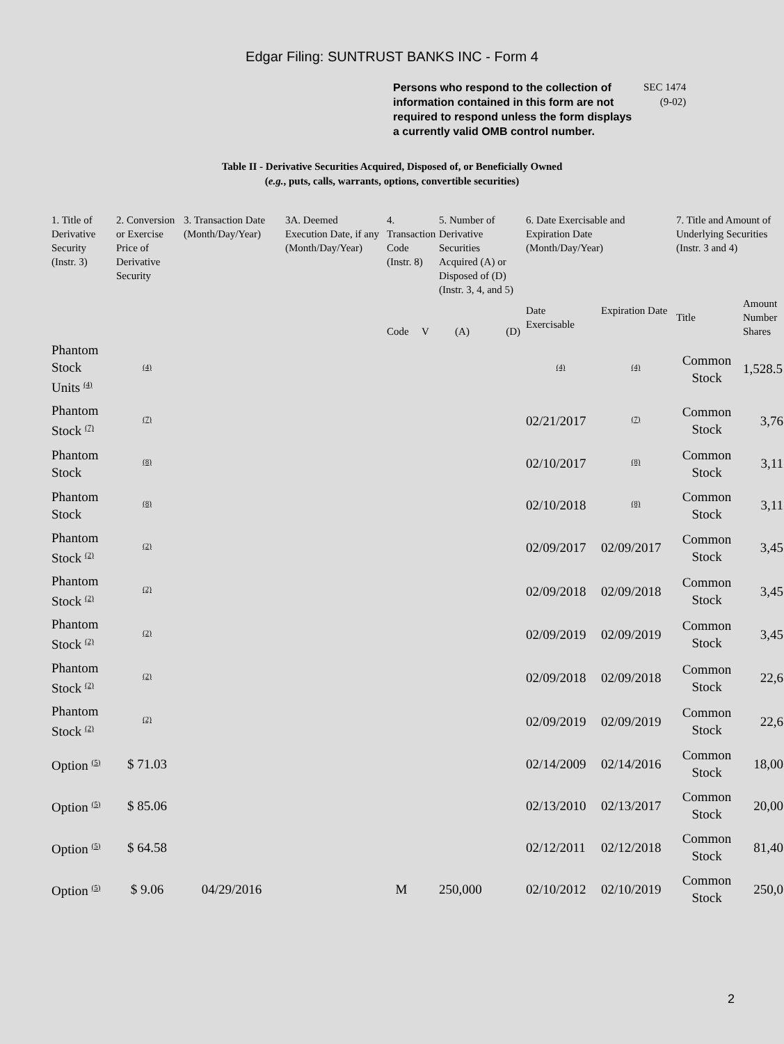Edgar Filing: SUNTRUST BANKS INC - Form 4
Persons who respond to the collection of information contained in this form are not required to respond unless the form displays a currently valid OMB control number.
SEC 1474
(9-02)
Table II - Derivative Securities Acquired, Disposed of, or Beneficially Owned
(e.g., puts, calls, warrants, options, convertible securities)
| 1. Title of Derivative Security (Instr. 3) | 2. Conversion or Exercise Price of Derivative Security | 3. Transaction Date (Month/Day/Year) | 3A. Deemed Execution Date, if any (Month/Day/Year) | 4. Transaction Code (Instr. 8) | | 5. Number of Derivative Securities Acquired (A) or Disposed of (D) (Instr. 3, 4, and 5) | | 6. Date Exercisable and Expiration Date (Month/Day/Year) | | 7. Title and Amount of Underlying Securities (Instr. 3 and 4) | |
| --- | --- | --- | --- | --- | --- | --- | --- | --- | --- | --- | --- |
| | | | | Code | V | (A) | (D) | Date Exercisable | Expiration Date | Title | Amount Number Shares |
| Phantom Stock Units <sup>(4)</sup> | <sup>(4)</sup> | | | | | | | <sup>(4)</sup> | <sup>(4)</sup> | Common Stock | 1,528.5 |
| Phantom Stock <sup>(7)</sup> | <sup>(7)</sup> | | | | | | | 02/21/2017 | <sup>(7)</sup> | Common Stock | 3,76 |
| Phantom Stock | <sup>(8)</sup> | | | | | | | 02/10/2017 | <sup>(8)</sup> | Common Stock | 3,11 |
| Phantom Stock | <sup>(8)</sup> | | | | | | | 02/10/2018 | <sup>(8)</sup> | Common Stock | 3,11 |
| Phantom Stock <sup>(2)</sup> | <sup>(2)</sup> | | | | | | | 02/09/2017 | 02/09/2017 | Common Stock | 3,45 |
| Phantom Stock <sup>(2)</sup> | <sup>(2)</sup> | | | | | | | 02/09/2018 | 02/09/2018 | Common Stock | 3,45 |
| Phantom Stock <sup>(2)</sup> | <sup>(2)</sup> | | | | | | | 02/09/2019 | 02/09/2019 | Common Stock | 3,45 |
| Phantom Stock <sup>(2)</sup> | <sup>(2)</sup> | | | | | | | 02/09/2018 | 02/09/2018 | Common Stock | 22,6 |
| Phantom Stock <sup>(2)</sup> | <sup>(2)</sup> | | | | | | | 02/09/2019 | 02/09/2019 | Common Stock | 22,6 |
| Option <sup>(5)</sup> | $ 71.03 | | | | | | | 02/14/2009 | 02/14/2016 | Common Stock | 18,00 |
| Option <sup>(5)</sup> | $ 85.06 | | | | | | | 02/13/2010 | 02/13/2017 | Common Stock | 20,00 |
| Option <sup>(5)</sup> | $ 64.58 | | | | | | | 02/12/2011 | 02/12/2018 | Common Stock | 81,40 |
| Option <sup>(5)</sup> | $ 9.06 | 04/29/2016 | | M | | 250,000 | | 02/10/2012 | 02/10/2019 | Common Stock | 250,0 |
2